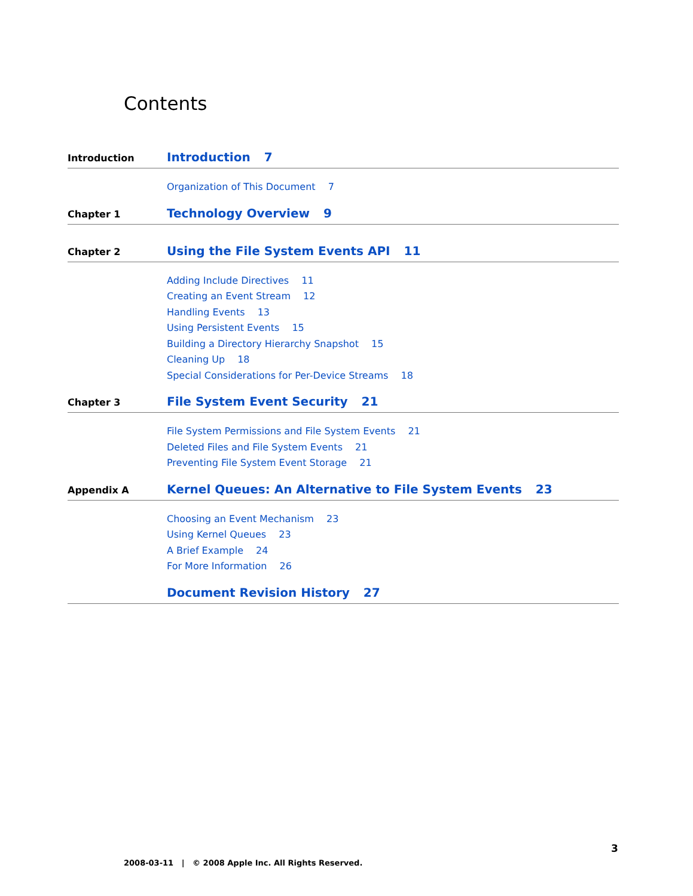Contents
Introduction
Introduction 7
Organization of This Document 7
Chapter 1
Technology Overview 9
Chapter 2
Using the File System Events API 11
Adding Include Directives 11
Creating an Event Stream 12
Handling Events 13
Using Persistent Events 15
Building a Directory Hierarchy Snapshot 15
Cleaning Up 18
Special Considerations for Per-Device Streams 18
Chapter 3
File System Event Security 21
File System Permissions and File System Events 21
Deleted Files and File System Events 21
Preventing File System Event Storage 21
Appendix A
Kernel Queues: An Alternative to File System Events 23
Choosing an Event Mechanism 23
Using Kernel Queues 23
A Brief Example 24
For More Information 26
Document Revision History 27
3
2008-03-11 | © 2008 Apple Inc. All Rights Reserved.